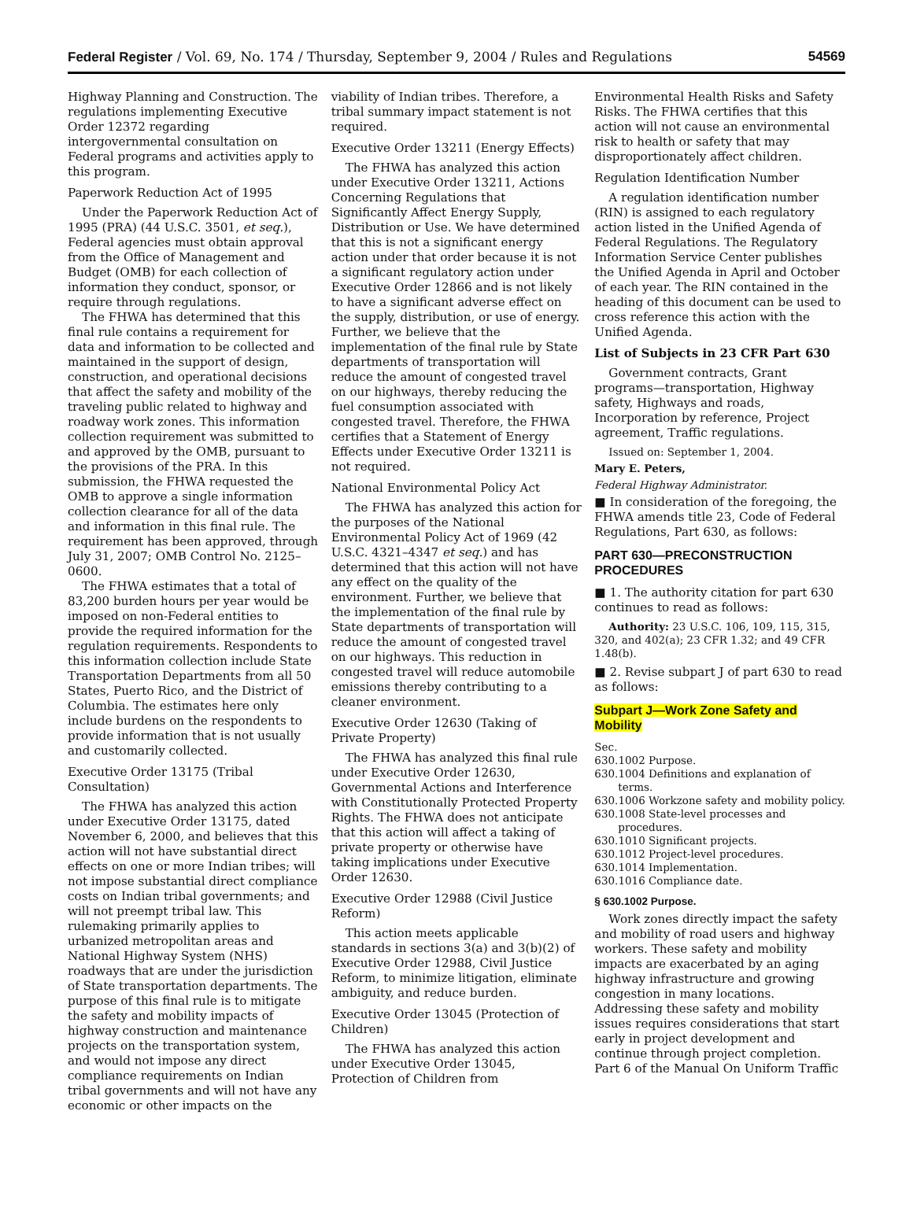Federal Register / Vol. 69, No. 174 / Thursday, September 9, 2004 / Rules and Regulations 54569
Highway Planning and Construction. The regulations implementing Executive Order 12372 regarding intergovernmental consultation on Federal programs and activities apply to this program.
Paperwork Reduction Act of 1995
Under the Paperwork Reduction Act of 1995 (PRA) (44 U.S.C. 3501, et seq.), Federal agencies must obtain approval from the Office of Management and Budget (OMB) for each collection of information they conduct, sponsor, or require through regulations.
The FHWA has determined that this final rule contains a requirement for data and information to be collected and maintained in the support of design, construction, and operational decisions that affect the safety and mobility of the traveling public related to highway and roadway work zones. This information collection requirement was submitted to and approved by the OMB, pursuant to the provisions of the PRA. In this submission, the FHWA requested the OMB to approve a single information collection clearance for all of the data and information in this final rule. The requirement has been approved, through July 31, 2007; OMB Control No. 2125–0600.
The FHWA estimates that a total of 83,200 burden hours per year would be imposed on non-Federal entities to provide the required information for the regulation requirements. Respondents to this information collection include State Transportation Departments from all 50 States, Puerto Rico, and the District of Columbia. The estimates here only include burdens on the respondents to provide information that is not usually and customarily collected.
Executive Order 13175 (Tribal Consultation)
The FHWA has analyzed this action under Executive Order 13175, dated November 6, 2000, and believes that this action will not have substantial direct effects on one or more Indian tribes; will not impose substantial direct compliance costs on Indian tribal governments; and will not preempt tribal law. This rulemaking primarily applies to urbanized metropolitan areas and National Highway System (NHS) roadways that are under the jurisdiction of State transportation departments. The purpose of this final rule is to mitigate the safety and mobility impacts of highway construction and maintenance projects on the transportation system, and would not impose any direct compliance requirements on Indian tribal governments and will not have any economic or other impacts on the
viability of Indian tribes. Therefore, a tribal summary impact statement is not required.
Executive Order 13211 (Energy Effects)
The FHWA has analyzed this action under Executive Order 13211, Actions Concerning Regulations that Significantly Affect Energy Supply, Distribution or Use. We have determined that this is not a significant energy action under that order because it is not a significant regulatory action under Executive Order 12866 and is not likely to have a significant adverse effect on the supply, distribution, or use of energy. Further, we believe that the implementation of the final rule by State departments of transportation will reduce the amount of congested travel on our highways, thereby reducing the fuel consumption associated with congested travel. Therefore, the FHWA certifies that a Statement of Energy Effects under Executive Order 13211 is not required.
National Environmental Policy Act
The FHWA has analyzed this action for the purposes of the National Environmental Policy Act of 1969 (42 U.S.C. 4321–4347 et seq.) and has determined that this action will not have any effect on the quality of the environment. Further, we believe that the implementation of the final rule by State departments of transportation will reduce the amount of congested travel on our highways. This reduction in congested travel will reduce automobile emissions thereby contributing to a cleaner environment.
Executive Order 12630 (Taking of Private Property)
The FHWA has analyzed this final rule under Executive Order 12630, Governmental Actions and Interference with Constitutionally Protected Property Rights. The FHWA does not anticipate that this action will affect a taking of private property or otherwise have taking implications under Executive Order 12630.
Executive Order 12988 (Civil Justice Reform)
This action meets applicable standards in sections 3(a) and 3(b)(2) of Executive Order 12988, Civil Justice Reform, to minimize litigation, eliminate ambiguity, and reduce burden.
Executive Order 13045 (Protection of Children)
The FHWA has analyzed this action under Executive Order 13045, Protection of Children from
Environmental Health Risks and Safety Risks. The FHWA certifies that this action will not cause an environmental risk to health or safety that may disproportionately affect children.
Regulation Identification Number
A regulation identification number (RIN) is assigned to each regulatory action listed in the Unified Agenda of Federal Regulations. The Regulatory Information Service Center publishes the Unified Agenda in April and October of each year. The RIN contained in the heading of this document can be used to cross reference this action with the Unified Agenda.
List of Subjects in 23 CFR Part 630
Government contracts, Grant programs—transportation, Highway safety, Highways and roads, Incorporation by reference, Project agreement, Traffic regulations.
Issued on: September 1, 2004.
Mary E. Peters,
Federal Highway Administrator.
■ In consideration of the foregoing, the FHWA amends title 23, Code of Federal Regulations, Part 630, as follows:
PART 630—PRECONSTRUCTION PROCEDURES
■ 1. The authority citation for part 630 continues to read as follows:
Authority: 23 U.S.C. 106, 109, 115, 315, 320, and 402(a); 23 CFR 1.32; and 49 CFR 1.48(b).
■ 2. Revise subpart J of part 630 to read as follows:
Subpart J—Work Zone Safety and Mobility
Sec.
630.1002 Purpose.
630.1004 Definitions and explanation of terms.
630.1006 Workzone safety and mobility policy.
630.1008 State-level processes and procedures.
630.1010 Significant projects.
630.1012 Project-level procedures.
630.1014 Implementation.
630.1016 Compliance date.
§ 630.1002 Purpose.
Work zones directly impact the safety and mobility of road users and highway workers. These safety and mobility impacts are exacerbated by an aging highway infrastructure and growing congestion in many locations. Addressing these safety and mobility issues requires considerations that start early in project development and continue through project completion. Part 6 of the Manual On Uniform Traffic